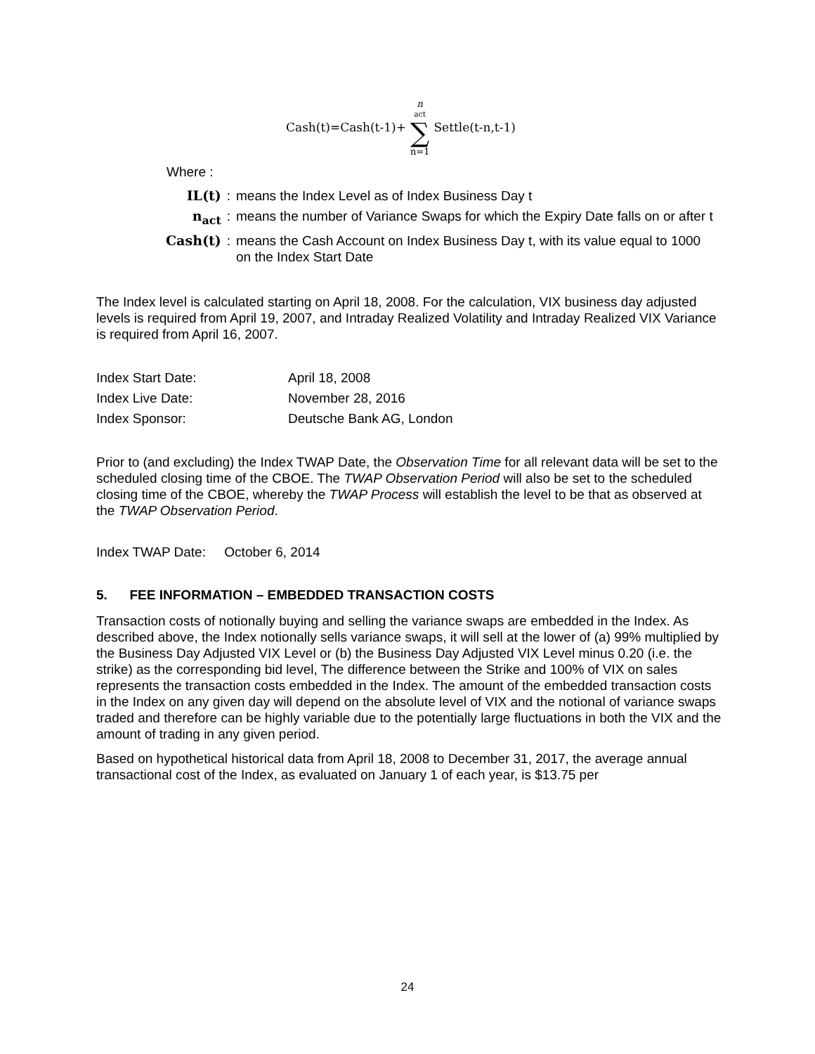Cash(t)=Cash(t-1)+ n<sub>act</sub> ∑ n=1 Settle(t-n,t-1)
Where :
| IL(t) | : | means the Index Level as of Index Business Day t |
| n<sub>act</sub> | : | means the number of Variance Swaps for which the Expiry Date falls on or after t |
| Cash(t) | : | means the Cash Account on Index Business Day t, with its value equal to 1000 on the Index Start Date |
The Index level is calculated starting on April 18, 2008. For the calculation, VIX business day adjusted levels is required from April 19, 2007, and Intraday Realized Volatility and Intraday Realized VIX Variance is required from April 16, 2007.
| Index Start Date: | April 18, 2008 |
| Index Live Date: | November 28, 2016 |
| Index Sponsor: | Deutsche Bank AG, London |
Prior to (and excluding) the Index TWAP Date, the Observation Time for all relevant data will be set to the scheduled closing time of the CBOE. The TWAP Observation Period will also be set to the scheduled closing time of the CBOE, whereby the TWAP Process will establish the level to be that as observed at the TWAP Observation Period.
Index TWAP Date: October 6, 2014
5. FEE INFORMATION – EMBEDDED TRANSACTION COSTS
Transaction costs of notionally buying and selling the variance swaps are embedded in the Index. As described above, the Index notionally sells variance swaps, it will sell at the lower of (a) 99% multiplied by the Business Day Adjusted VIX Level or (b) the Business Day Adjusted VIX Level minus 0.20 (i.e. the strike) as the corresponding bid level, The difference between the Strike and 100% of VIX on sales represents the transaction costs embedded in the Index. The amount of the embedded transaction costs in the Index on any given day will depend on the absolute level of VIX and the notional of variance swaps traded and therefore can be highly variable due to the potentially large fluctuations in both the VIX and the amount of trading in any given period.
Based on hypothetical historical data from April 18, 2008 to December 31, 2017, the average annual transactional cost of the Index, as evaluated on January 1 of each year, is $13.75 per
24